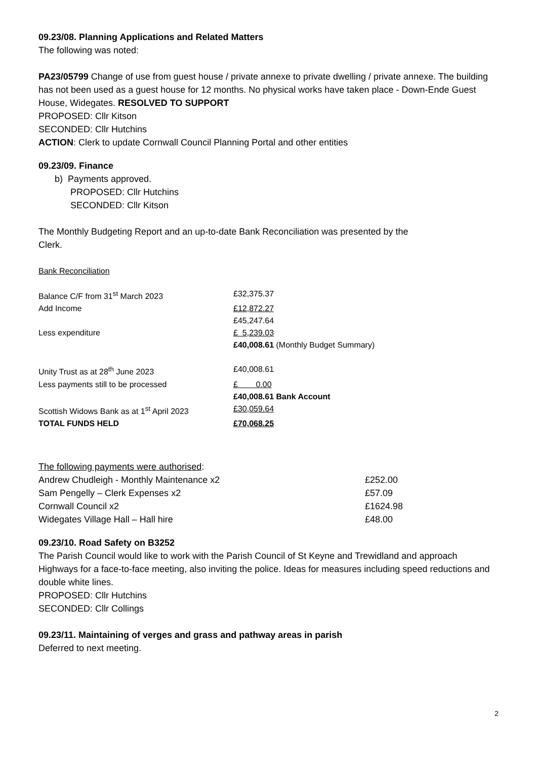09.23/08. Planning Applications and Related Matters
The following was noted:
PA23/05799 Change of use from guest house / private annexe to private dwelling / private annexe. The building has not been used as a guest house for 12 months. No physical works have taken place - Down-Ende Guest House, Widegates. RESOLVED TO SUPPORT
PROPOSED: Cllr Kitson
SECONDED: Cllr Hutchins
ACTION: Clerk to update Cornwall Council Planning Portal and other entities
09.23/09. Finance
b) Payments approved.
PROPOSED: Cllr Hutchins
SECONDED: Cllr Kitson
The Monthly Budgeting Report and an up-to-date Bank Reconciliation was presented by the
Clerk.
Bank Reconciliation
| Balance C/F from 31<sup>st</sup> March 2023 | £32,375.37 |
| Add Income | £12,872.27 |
| | £45,247.64 |
| Less expenditure | £ 5,239.03 |
| | £40,008.61 (Monthly Budget Summary) |
| Unity Trust as at 28<sup>th</sup> June 2023 | £40,008.61 |
| Less payments still to be processed | £ 0.00 |
| | £40,008.61 Bank Account |
| Scottish Widows Bank as at 1<sup>st</sup> April 2023 | £30,059.64 |
| TOTAL FUNDS HELD | £70,068.25 |
The following payments were authorised:
| Andrew Chudleigh - Monthly Maintenance x2 | £252.00 |
| Sam Pengelly – Clerk Expenses x2 | £57.09 |
| Cornwall Council x2 | £1624.98 |
| Widegates Village Hall – Hall hire | £48.00 |
09.23/10. Road Safety on B3252
The Parish Council would like to work with the Parish Council of St Keyne and Trewidland and approach Highways for a face-to-face meeting, also inviting the police. Ideas for measures including speed reductions and double white lines.
PROPOSED: Cllr Hutchins
SECONDED: Cllr Collings
09.23/11. Maintaining of verges and grass and pathway areas in parish
Deferred to next meeting.
2